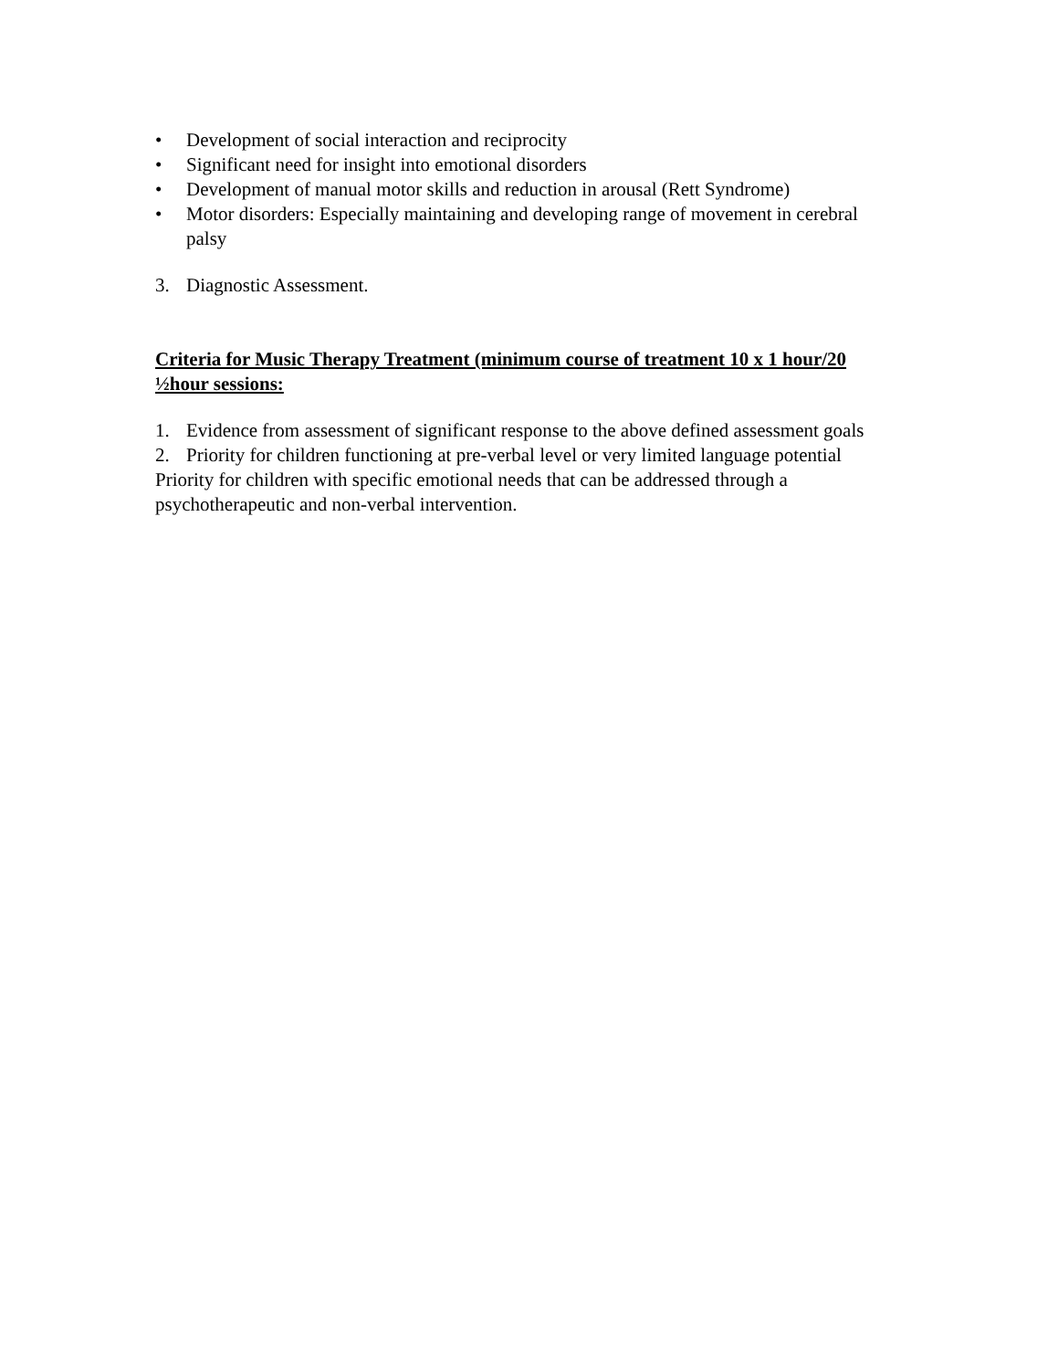• Development of social interaction and reciprocity
• Significant need for insight into emotional disorders
• Development of manual motor skills and reduction in arousal (Rett Syndrome)
• Motor disorders: Especially maintaining and developing range of movement in cerebral palsy
3. Diagnostic Assessment.
Criteria for Music Therapy Treatment (minimum course of treatment 10 x 1 hour/20 ½hour sessions:
1. Evidence from assessment of significant response to the above defined assessment goals
2. Priority for children functioning at pre-verbal level or very limited language potential
Priority for children with specific emotional needs that can be addressed through a psychotherapeutic and non-verbal intervention.